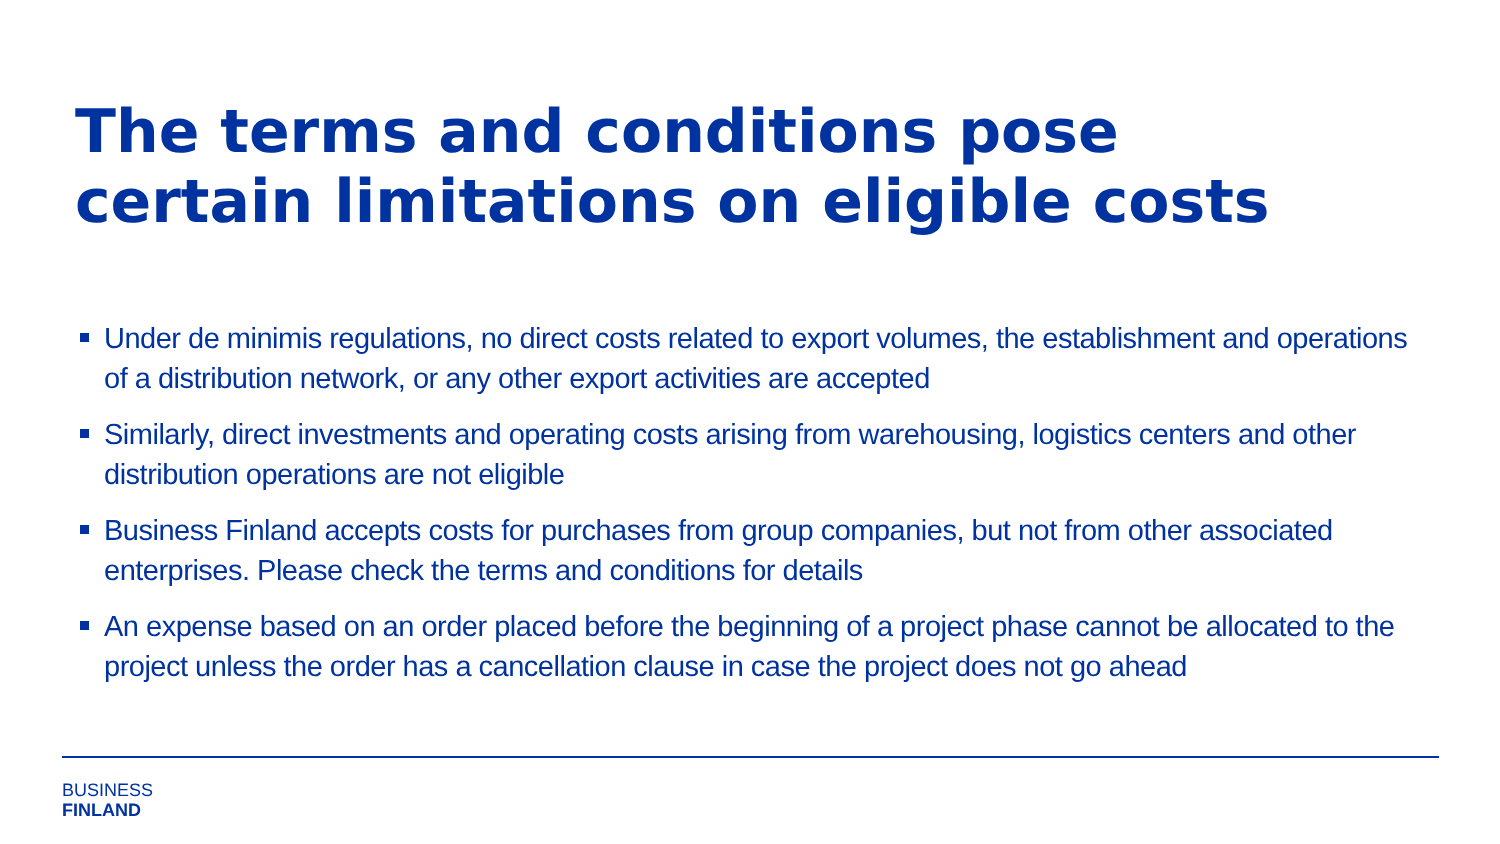The terms and conditions pose certain limitations on eligible costs
Under de minimis regulations, no direct costs related to export volumes, the establishment and operations of a distribution network, or any other export activities are accepted
Similarly, direct investments and operating costs arising from warehousing, logistics centers and other distribution operations are not eligible
Business Finland accepts costs for purchases from group companies, but not from other associated enterprises. Please check the terms and conditions for details
An expense based on an order placed before the beginning of a project phase cannot be allocated to the project unless the order has a cancellation clause in case the project does not go ahead
BUSINESS
FINLAND